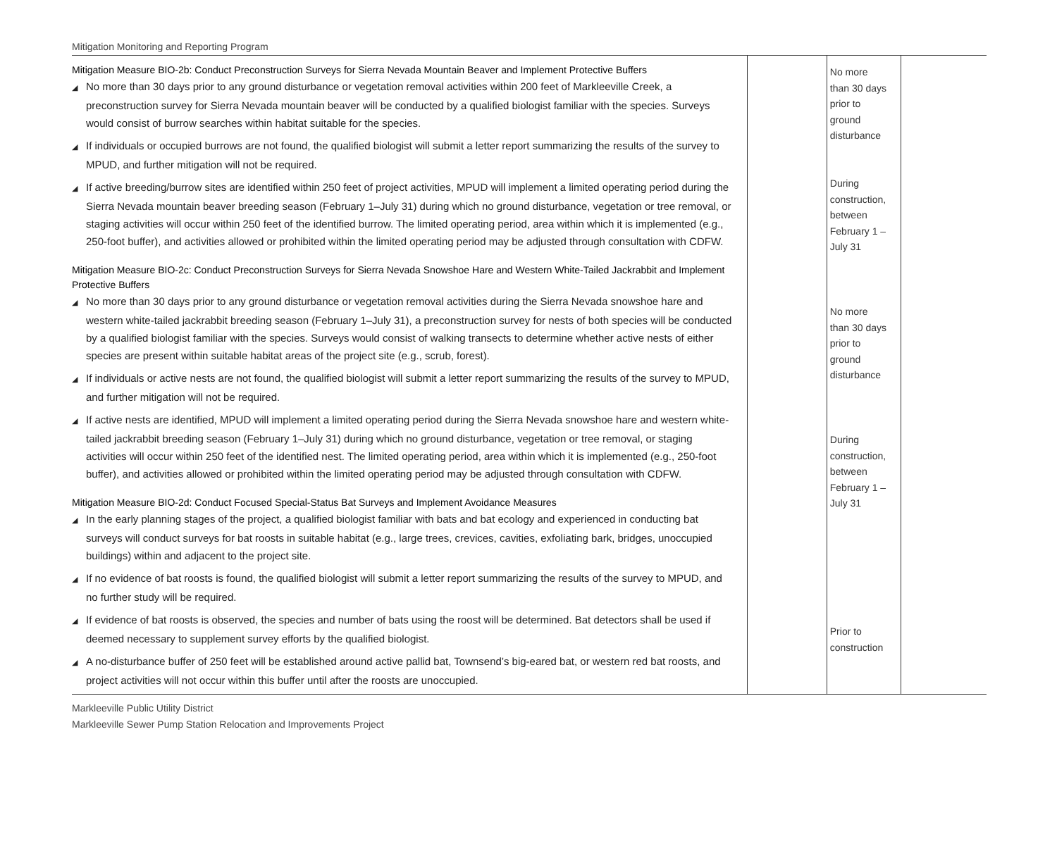Mitigation Monitoring and Reporting Program
| Mitigation Measure BIO-2b: Conduct Preconstruction Surveys for Sierra Nevada Mountain Beaver and Implement Protective Buffers ◢ No more than 30 days prior to any ground disturbance or vegetation removal activities within 200 feet of Markleeville Creek, a preconstruction survey for Sierra Nevada mountain beaver will be conducted by a qualified biologist familiar with the species. Surveys would consist of burrow searches within habitat suitable for the species. ◢ If individuals or occupied burrows are not found, the qualified biologist will submit a letter report summarizing the results of the survey to MPUD, and further mitigation will not be required. ◢ If active breeding/burrow sites are identified within 250 feet of project activities, MPUD will implement a limited operating period during the Sierra Nevada mountain beaver breeding season (February 1–July 31) during which no ground disturbance, vegetation or tree removal, or staging activities will occur within 250 feet of the identified burrow. The limited operating period, area within which it is implemented (e.g., 250-foot buffer), and activities allowed or prohibited within the limited operating period may be adjusted through consultation with CDFW. Mitigation Measure BIO-2c: Conduct Preconstruction Surveys for Sierra Nevada Snowshoe Hare and Western White-Tailed Jackrabbit and Implement Protective Buffers ◢ No more than 30 days prior to any ground disturbance or vegetation removal activities during the Sierra Nevada snowshoe hare and western white-tailed jackrabbit breeding season (February 1–July 31), a preconstruction survey for nests of both species will be conducted by a qualified biologist familiar with the species. Surveys would consist of walking transects to determine whether active nests of either species are present within suitable habitat areas of the project site (e.g., scrub, forest). ◢ If individuals or active nests are not found, the qualified biologist will submit a letter report summarizing the results of the survey to MPUD, and further mitigation will not be required. ◢ If active nests are identified, MPUD will implement a limited operating period during the Sierra Nevada snowshoe hare and western white-tailed jackrabbit breeding season (February 1–July 31) during which no ground disturbance, vegetation or tree removal, or staging activities will occur within 250 feet of the identified nest. The limited operating period, area within which it is implemented (e.g., 250-foot buffer), and activities allowed or prohibited within the limited operating period may be adjusted through consultation with CDFW. Mitigation Measure BIO-2d: Conduct Focused Special-Status Bat Surveys and Implement Avoidance Measures ◢ In the early planning stages of the project, a qualified biologist familiar with bats and bat ecology and experienced in conducting bat surveys will conduct surveys for bat roosts in suitable habitat (e.g., large trees, crevices, cavities, exfoliating bark, bridges, unoccupied buildings) within and adjacent to the project site. ◢ If no evidence of bat roosts is found, the qualified biologist will submit a letter report summarizing the results of the survey to MPUD, and no further study will be required. ◢ If evidence of bat roosts is observed, the species and number of bats using the roost will be determined. Bat detectors shall be used if deemed necessary to supplement survey efforts by the qualified biologist. ◢ A no-disturbance buffer of 250 feet will be established around active pallid bat, Townsend’s big-eared bat, or western red bat roosts, and project activities will not occur within this buffer until after the roosts are unoccupied. | | No more than 30 days prior to ground disturbance During construction, between February 1 – July 31 No more than 30 days prior to ground disturbance During construction, between February 1 – July 31 Prior to construction | |
Markleeville Public Utility District
Markleeville Sewer Pump Station Relocation and Improvements Project